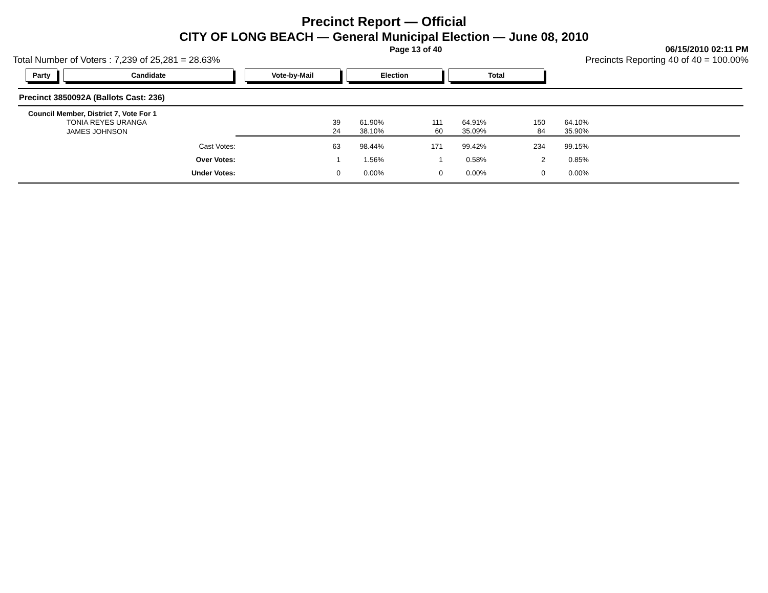Precinct Report — Official
CITY OF LONG BEACH — General Municipal Election — June 08, 2010
Page 13 of 40 06/15/2010 02:11 PM
Total Number of Voters : 7,239 of 25,281 = 28.63% Precincts Reporting 40 of 40 = 100.00%
Party Candidate Vote-by-Mail Election Total
Precinct 3850092A (Ballots Cast: 236)
| Council Member, District 7, Vote For 1 | | | | | | | |
| TONIA REYES URANGA | 39 | 61.90% | 111 | 64.91% | 150 | 64.10% | |
| JAMES JOHNSON | 24 | 38.10% | 60 | 35.09% | 84 | 35.90% | |
| Cast Votes: | 63 | 98.44% | 171 | 99.42% | 234 | 99.15% | |
| Over Votes: | 1 | 1.56% | 1 | 0.58% | 2 | 0.85% | |
| Under Votes: | 0 | 0.00% | 0 | 0.00% | 0 | 0.00% | |